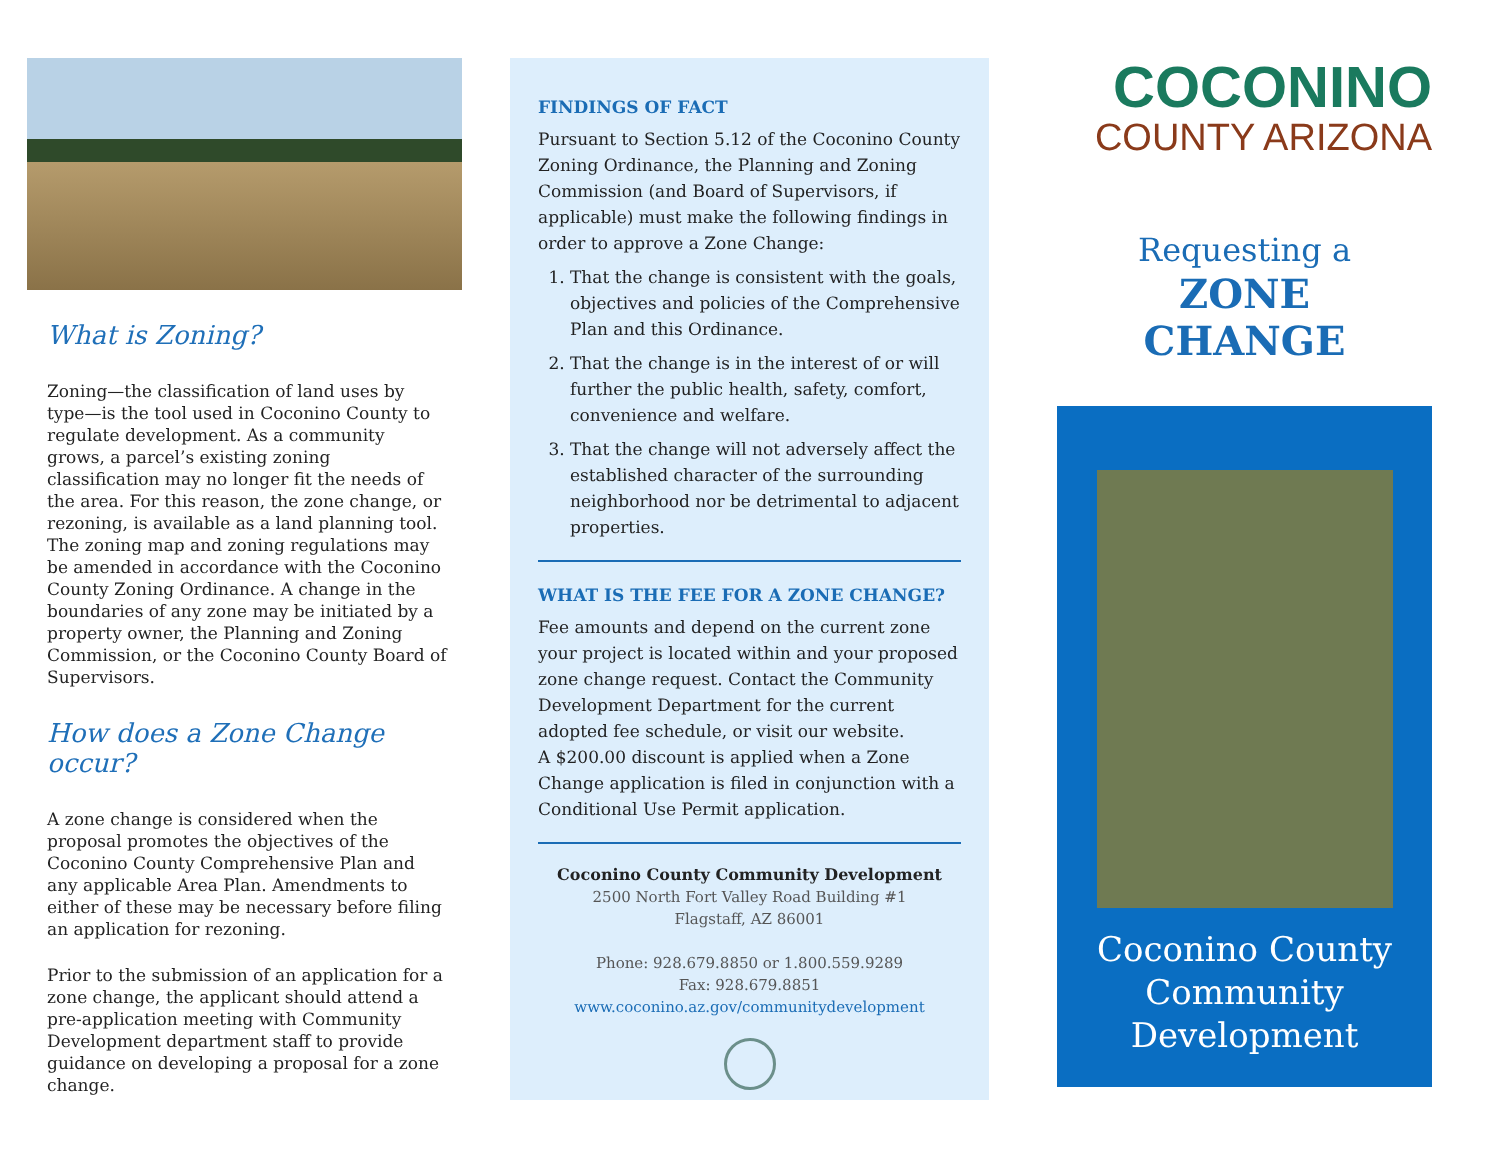What is Zoning?
Zoning—the classification of land uses by type—is the tool used in Coconino County to regulate development. As a community grows, a parcel’s existing zoning classification may no longer fit the needs of the area. For this reason, the zone change, or rezoning, is available as a land planning tool. The zoning map and zoning regulations may be amended in accordance with the Coconino County Zoning Ordinance. A change in the boundaries of any zone may be initiated by a property owner, the Planning and Zoning Commission, or the Coconino County Board of Supervisors.
How does a Zone Change occur?
A zone change is considered when the proposal promotes the objectives of the Coconino County Comprehensive Plan and any applicable Area Plan. Amendments to either of these may be necessary before filing an application for rezoning.
Prior to the submission of an application for a zone change, the applicant should attend a pre-application meeting with Community Development department staff to provide guidance on developing a proposal for a zone change.
FINDINGS OF FACT
Pursuant to Section 5.12 of the Coconino County Zoning Ordinance, the Planning and Zoning Commission (and Board of Supervisors, if applicable) must make the following findings in order to approve a Zone Change:
1. That the change is consistent with the goals, objectives and policies of the Comprehensive Plan and this Ordinance.
2. That the change is in the interest of or will further the public health, safety, comfort, convenience and welfare.
3. That the change will not adversely affect the established character of the surrounding neighborhood nor be detrimental to adjacent properties.
WHAT IS THE FEE FOR A ZONE CHANGE?
Fee amounts and depend on the current zone your project is located within and your proposed zone change request. Contact the Community Development Department for the current adopted fee schedule, or visit our website.
A $200.00 discount is applied when a Zone Change application is filed in conjunction with a Conditional Use Permit application.
Coconino County Community Development
2500 North Fort Valley Road Building #1
Flagstaff, AZ 86001
Phone: 928.679.8850 or 1.800.559.9289
Fax: 928.679.8851
www.coconino.az.gov/communitydevelopment
COCONINO
COUNTY ARIZONA
Requesting a
ZONE
CHANGE
Coconino County
Community
Development